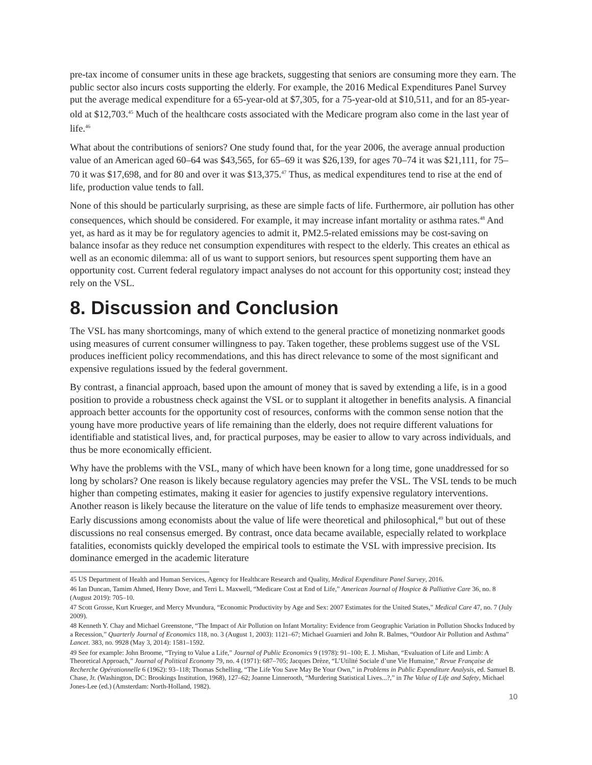pre-tax income of consumer units in these age brackets, suggesting that seniors are consuming more they earn. The public sector also incurs costs supporting the elderly. For example, the 2016 Medical Expenditures Panel Survey put the average medical expenditure for a 65-year-old at $7,305, for a 75-year-old at $10,511, and for an 85-year-old at $12,703.<sup>45</sup> Much of the healthcare costs associated with the Medicare program also come in the last year of life.<sup>46</sup>
What about the contributions of seniors? One study found that, for the year 2006, the average annual production value of an American aged 60–64 was $43,565, for 65–69 it was $26,139, for ages 70–74 it was $21,111, for 75–70 it was $17,698, and for 80 and over it was $13,375.<sup>47</sup> Thus, as medical expenditures tend to rise at the end of life, production value tends to fall.
None of this should be particularly surprising, as these are simple facts of life. Furthermore, air pollution has other consequences, which should be considered. For example, it may increase infant mortality or asthma rates.<sup>48</sup> And yet, as hard as it may be for regulatory agencies to admit it, PM2.5-related emissions may be cost-saving on balance insofar as they reduce net consumption expenditures with respect to the elderly. This creates an ethical as well as an economic dilemma: all of us want to support seniors, but resources spent supporting them have an opportunity cost. Current federal regulatory impact analyses do not account for this opportunity cost; instead they rely on the VSL.
8. Discussion and Conclusion
The VSL has many shortcomings, many of which extend to the general practice of monetizing nonmarket goods using measures of current consumer willingness to pay. Taken together, these problems suggest use of the VSL produces inefficient policy recommendations, and this has direct relevance to some of the most significant and expensive regulations issued by the federal government.
By contrast, a financial approach, based upon the amount of money that is saved by extending a life, is in a good position to provide a robustness check against the VSL or to supplant it altogether in benefits analysis. A financial approach better accounts for the opportunity cost of resources, conforms with the common sense notion that the young have more productive years of life remaining than the elderly, does not require different valuations for identifiable and statistical lives, and, for practical purposes, may be easier to allow to vary across individuals, and thus be more economically efficient.
Why have the problems with the VSL, many of which have been known for a long time, gone unaddressed for so long by scholars? One reason is likely because regulatory agencies may prefer the VSL. The VSL tends to be much higher than competing estimates, making it easier for agencies to justify expensive regulatory interventions. Another reason is likely because the literature on the value of life tends to emphasize measurement over theory. Early discussions among economists about the value of life were theoretical and philosophical,<sup>49</sup> but out of these discussions no real consensus emerged. By contrast, once data became available, especially related to workplace fatalities, economists quickly developed the empirical tools to estimate the VSL with impressive precision. Its dominance emerged in the academic literature
45 US Department of Health and Human Services, Agency for Healthcare Research and Quality, Medical Expenditure Panel Survey, 2016.
46 Ian Duncan, Tamim Ahmed, Henry Dove, and Terri L. Maxwell, “Medicare Cost at End of Life,” American Journal of Hospice & Palliative Care 36, no. 8 (August 2019): 705–10.
47 Scott Grosse, Kurt Krueger, and Mercy Mvundura, “Economic Productivity by Age and Sex: 2007 Estimates for the United States,” Medical Care 47, no. 7 (July 2009).
48 Kenneth Y. Chay and Michael Greenstone, “The Impact of Air Pollution on Infant Mortality: Evidence from Geographic Variation in Pollution Shocks Induced by a Recession,” Quarterly Journal of Economics 118, no. 3 (August 1, 2003): 1121–67; Michael Guarnieri and John R. Balmes, “Outdoor Air Pollution and Asthma” Lancet. 383, no. 9928 (May 3, 2014): 1581–1592.
49 See for example: John Broome, “Trying to Value a Life,” Journal of Public Economics 9 (1978): 91–100; E. J. Mishan, “Evaluation of Life and Limb: A Theoretical Approach,” Journal of Political Economy 79, no. 4 (1971): 687–705; Jacques Drèze, “L’Utilité Sociale d’une Vie Humaine,” Revue Française de Recherche Opérationnelle 6 (1962): 93–118; Thomas Schelling, “The Life You Save May Be Your Own,” in Problems in Public Expenditure Analysis, ed. Samuel B. Chase, Jr. (Washington, DC: Brookings Institution, 1968), 127–62; Joanne Linnerooth, “Murdering Statistical Lives...?,” in The Value of Life and Safety, Michael Jones-Lee (ed.) (Amsterdam: North-Holland, 1982).
10